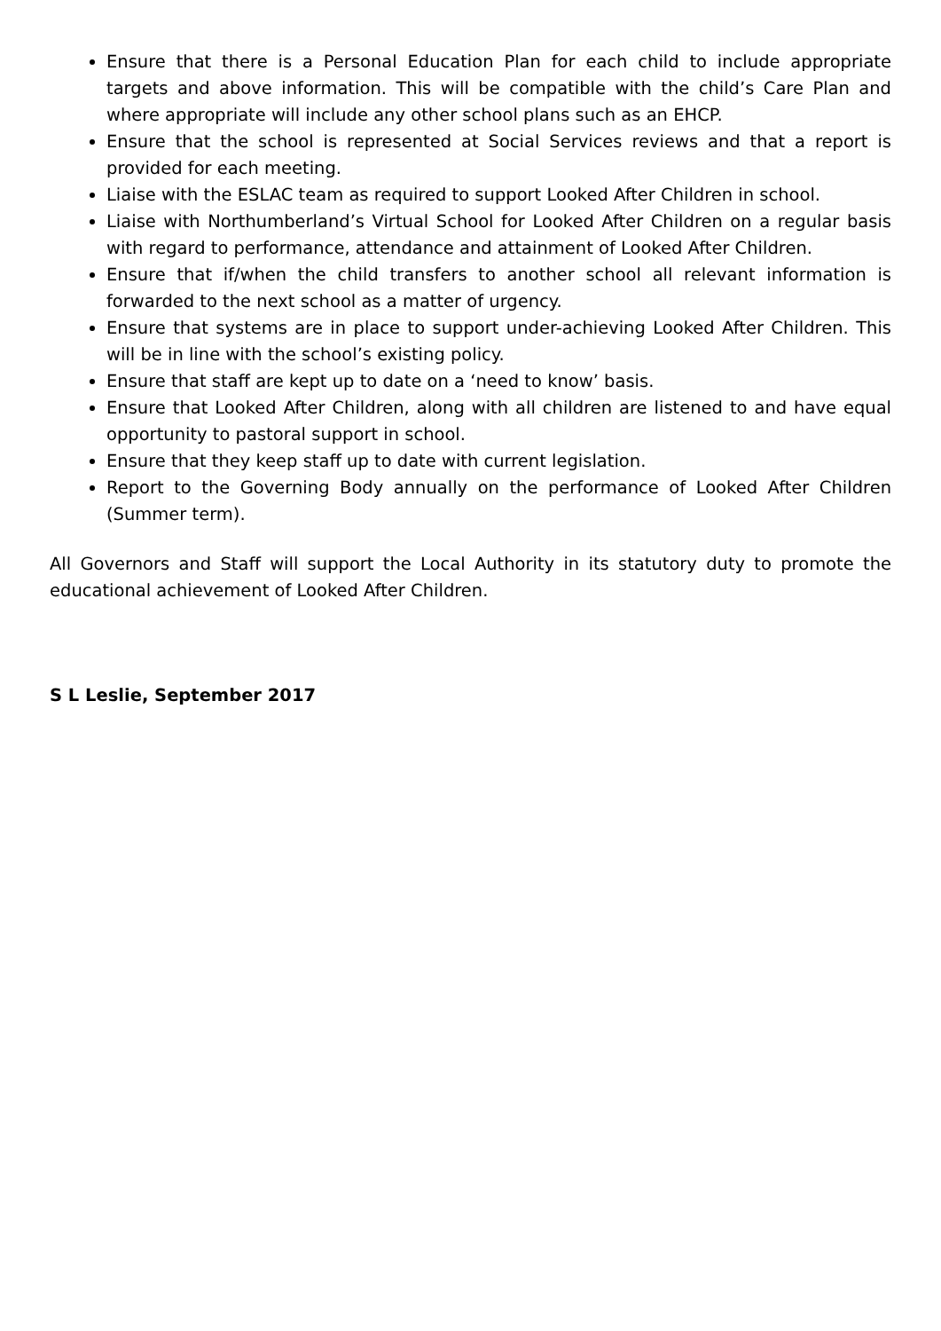Ensure that there is a Personal Education Plan for each child to include appropriate targets and above information. This will be compatible with the child’s Care Plan and where appropriate will include any other school plans such as an EHCP.
Ensure that the school is represented at Social Services reviews and that a report is provided for each meeting.
Liaise with the ESLAC team as required to support Looked After Children in school.
Liaise with Northumberland’s Virtual School for Looked After Children on a regular basis with regard to performance, attendance and attainment of Looked After Children.
Ensure that if/when the child transfers to another school all relevant information is forwarded to the next school as a matter of urgency.
Ensure that systems are in place to support under-achieving Looked After Children. This will be in line with the school’s existing policy.
Ensure that staff are kept up to date on a ‘need to know’ basis.
Ensure that Looked After Children, along with all children are listened to and have equal opportunity to pastoral support in school.
Ensure that they keep staff up to date with current legislation.
Report to the Governing Body annually on the performance of Looked After Children (Summer term).
All Governors and Staff will support the Local Authority in its statutory duty to promote the educational achievement of Looked After Children.
S L Leslie, September 2017